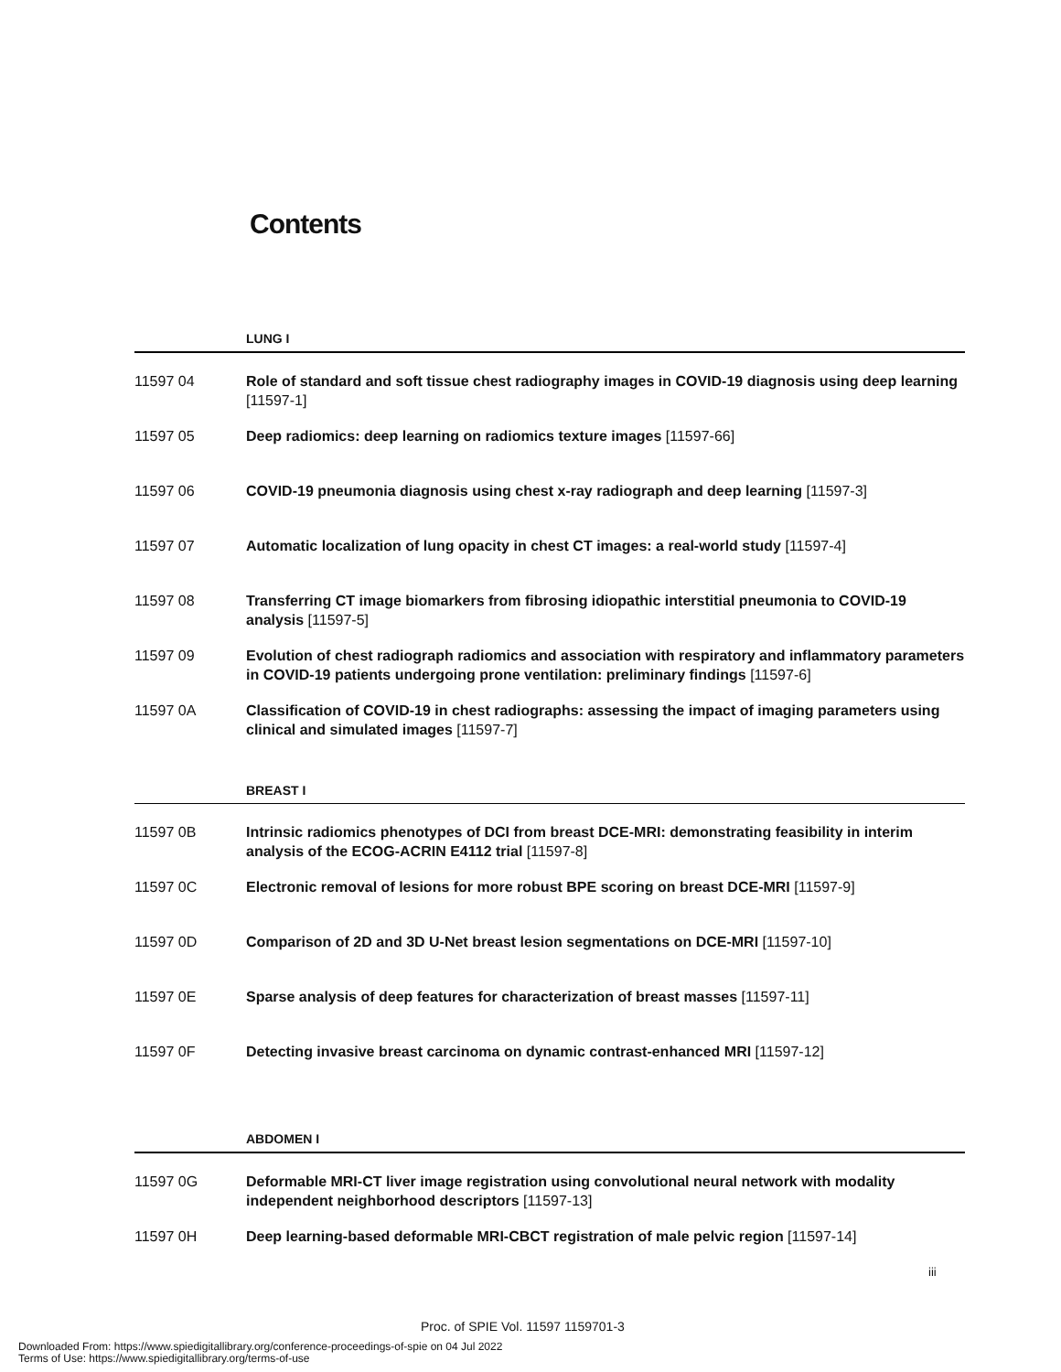Contents
LUNG I
11597 04 Role of standard and soft tissue chest radiography images in COVID-19 diagnosis using deep learning [11597-1]
11597 05 Deep radiomics: deep learning on radiomics texture images [11597-66]
11597 06 COVID-19 pneumonia diagnosis using chest x-ray radiograph and deep learning [11597-3]
11597 07 Automatic localization of lung opacity in chest CT images: a real-world study [11597-4]
11597 08 Transferring CT image biomarkers from fibrosing idiopathic interstitial pneumonia to COVID-19 analysis [11597-5]
11597 09 Evolution of chest radiograph radiomics and association with respiratory and inflammatory parameters in COVID-19 patients undergoing prone ventilation: preliminary findings [11597-6]
11597 0A Classification of COVID-19 in chest radiographs: assessing the impact of imaging parameters using clinical and simulated images [11597-7]
BREAST I
11597 0B Intrinsic radiomics phenotypes of DCI from breast DCE-MRI: demonstrating feasibility in interim analysis of the ECOG-ACRIN E4112 trial [11597-8]
11597 0C Electronic removal of lesions for more robust BPE scoring on breast DCE-MRI [11597-9]
11597 0D Comparison of 2D and 3D U-Net breast lesion segmentations on DCE-MRI [11597-10]
11597 0E Sparse analysis of deep features for characterization of breast masses [11597-11]
11597 0F Detecting invasive breast carcinoma on dynamic contrast-enhanced MRI [11597-12]
ABDOMEN I
11597 0G Deformable MRI-CT liver image registration using convolutional neural network with modality independent neighborhood descriptors [11597-13]
11597 0H Deep learning-based deformable MRI-CBCT registration of male pelvic region [11597-14]
iii
Proc. of SPIE Vol. 11597 1159701-3
Downloaded From: https://www.spiedigitallibrary.org/conference-proceedings-of-spie on 04 Jul 2022
Terms of Use: https://www.spiedigitallibrary.org/terms-of-use